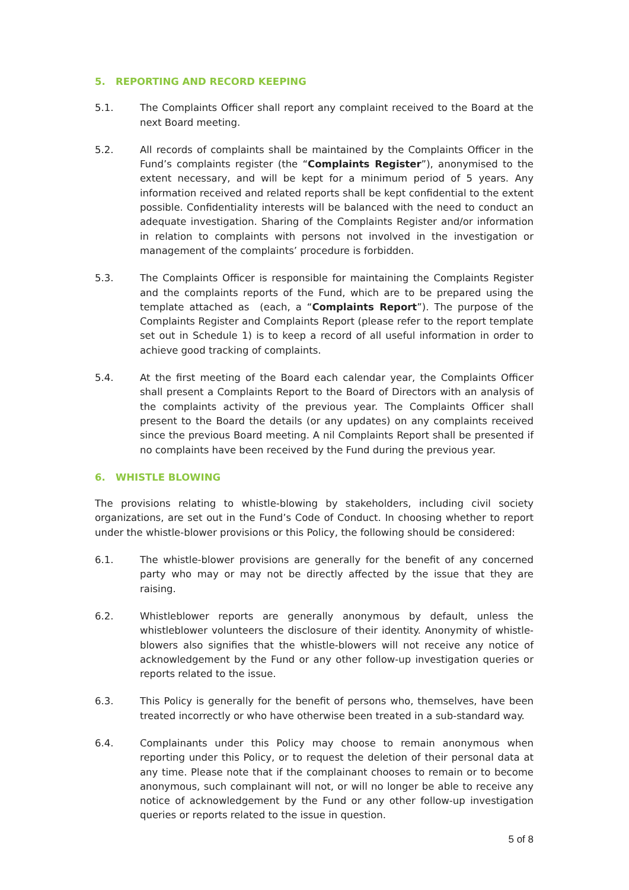5. REPORTING AND RECORD KEEPING
5.1. The Complaints Officer shall report any complaint received to the Board at the next Board meeting.
5.2. All records of complaints shall be maintained by the Complaints Officer in the Fund’s complaints register (the “Complaints Register”), anonymised to the extent necessary, and will be kept for a minimum period of 5 years. Any information received and related reports shall be kept confidential to the extent possible. Confidentiality interests will be balanced with the need to conduct an adequate investigation. Sharing of the Complaints Register and/or information in relation to complaints with persons not involved in the investigation or management of the complaints’ procedure is forbidden.
5.3. The Complaints Officer is responsible for maintaining the Complaints Register and the complaints reports of the Fund, which are to be prepared using the template attached as (each, a “Complaints Report”). The purpose of the Complaints Register and Complaints Report (please refer to the report template set out in Schedule 1) is to keep a record of all useful information in order to achieve good tracking of complaints.
5.4. At the first meeting of the Board each calendar year, the Complaints Officer shall present a Complaints Report to the Board of Directors with an analysis of the complaints activity of the previous year. The Complaints Officer shall present to the Board the details (or any updates) on any complaints received since the previous Board meeting. A nil Complaints Report shall be presented if no complaints have been received by the Fund during the previous year.
6. WHISTLE BLOWING
The provisions relating to whistle-blowing by stakeholders, including civil society organizations, are set out in the Fund’s Code of Conduct. In choosing whether to report under the whistle-blower provisions or this Policy, the following should be considered:
6.1. The whistle-blower provisions are generally for the benefit of any concerned party who may or may not be directly affected by the issue that they are raising.
6.2. Whistleblower reports are generally anonymous by default, unless the whistleblower volunteers the disclosure of their identity. Anonymity of whistle-blowers also signifies that the whistle-blowers will not receive any notice of acknowledgement by the Fund or any other follow-up investigation queries or reports related to the issue.
6.3. This Policy is generally for the benefit of persons who, themselves, have been treated incorrectly or who have otherwise been treated in a sub-standard way.
6.4. Complainants under this Policy may choose to remain anonymous when reporting under this Policy, or to request the deletion of their personal data at any time. Please note that if the complainant chooses to remain or to become anonymous, such complainant will not, or will no longer be able to receive any notice of acknowledgement by the Fund or any other follow-up investigation queries or reports related to the issue in question.
5 of 8